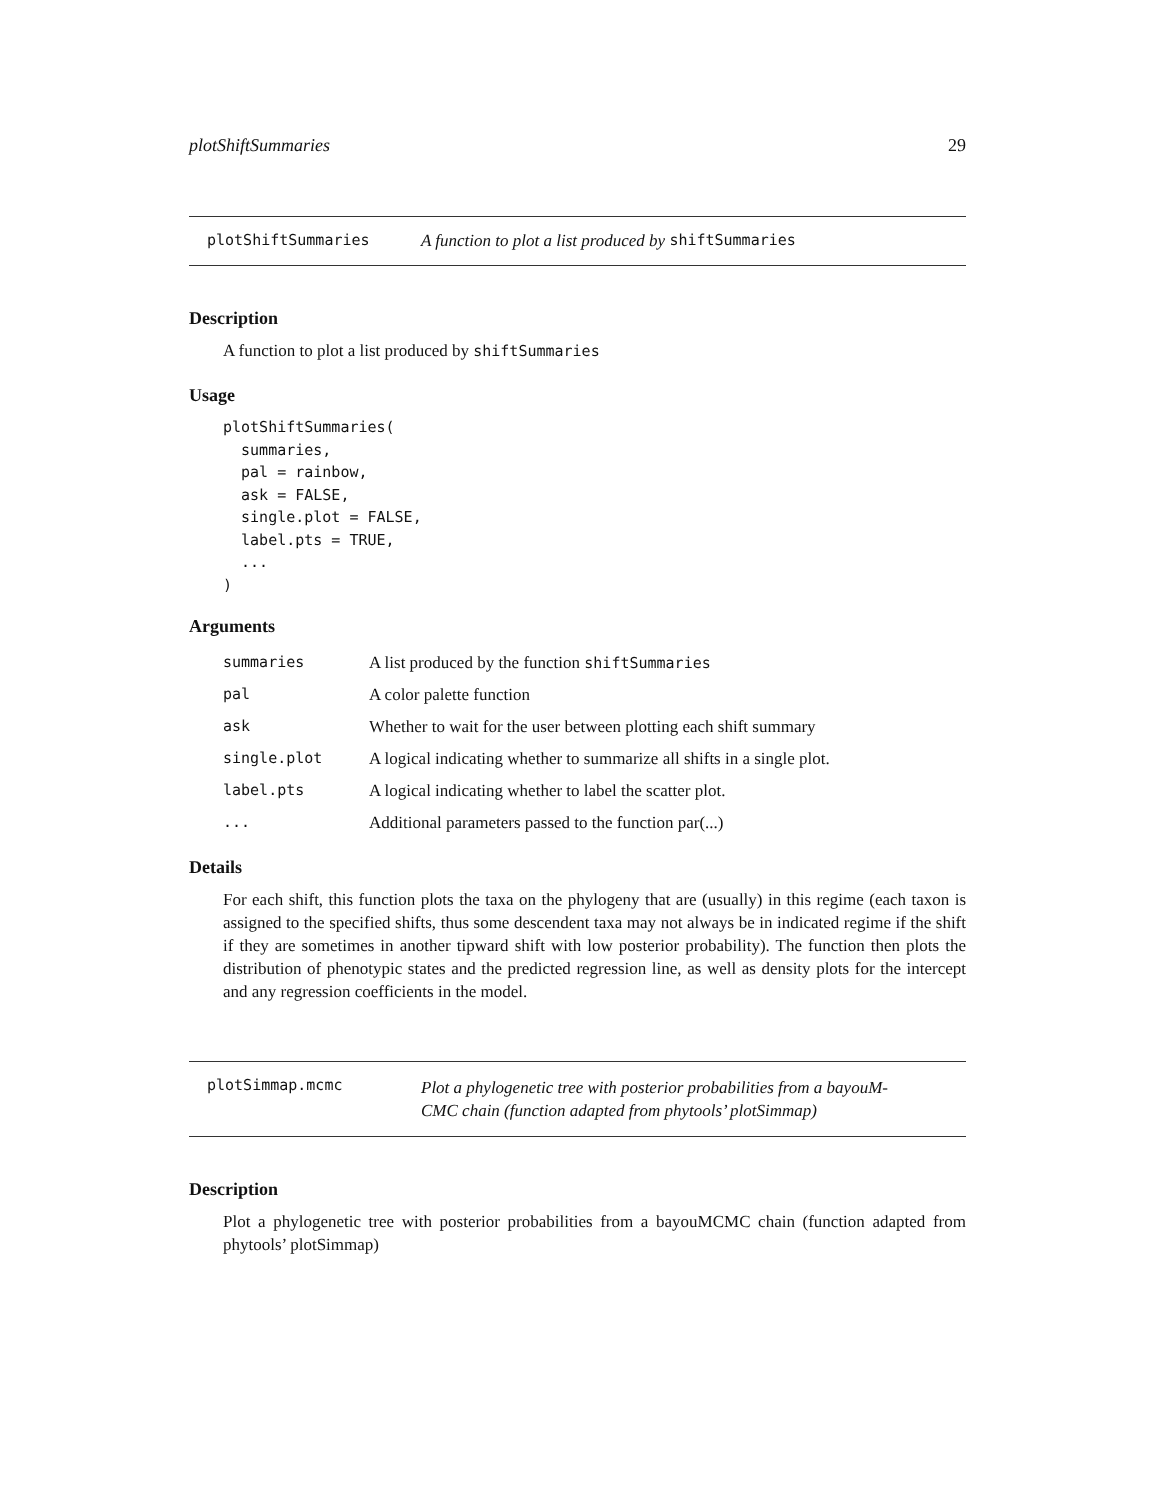plotShiftSummaries 29
plotShiftSummaries A function to plot a list produced by shiftSummaries
Description
A function to plot a list produced by shiftSummaries
Usage
plotShiftSummaries(
  summaries,
  pal = rainbow,
  ask = FALSE,
  single.plot = FALSE,
  label.pts = TRUE,
  ...
)
Arguments
| summaries | A list produced by the function shiftSummaries |
| pal | A color palette function |
| ask | Whether to wait for the user between plotting each shift summary |
| single.plot | A logical indicating whether to summarize all shifts in a single plot. |
| label.pts | A logical indicating whether to label the scatter plot. |
| ... | Additional parameters passed to the function par(...) |
Details
For each shift, this function plots the taxa on the phylogeny that are (usually) in this regime (each taxon is assigned to the specified shifts, thus some descendent taxa may not always be in indicated regime if the shift if they are sometimes in another tipward shift with low posterior probability). The function then plots the distribution of phenotypic states and the predicted regression line, as well as density plots for the intercept and any regression coefficients in the model.
plotSimmap.mcmc Plot a phylogenetic tree with posterior probabilities from a bayouM-
CMC chain (function adapted from phytools’ plotSimmap)
Description
Plot a phylogenetic tree with posterior probabilities from a bayouMCMC chain (function adapted from phytools’ plotSimmap)